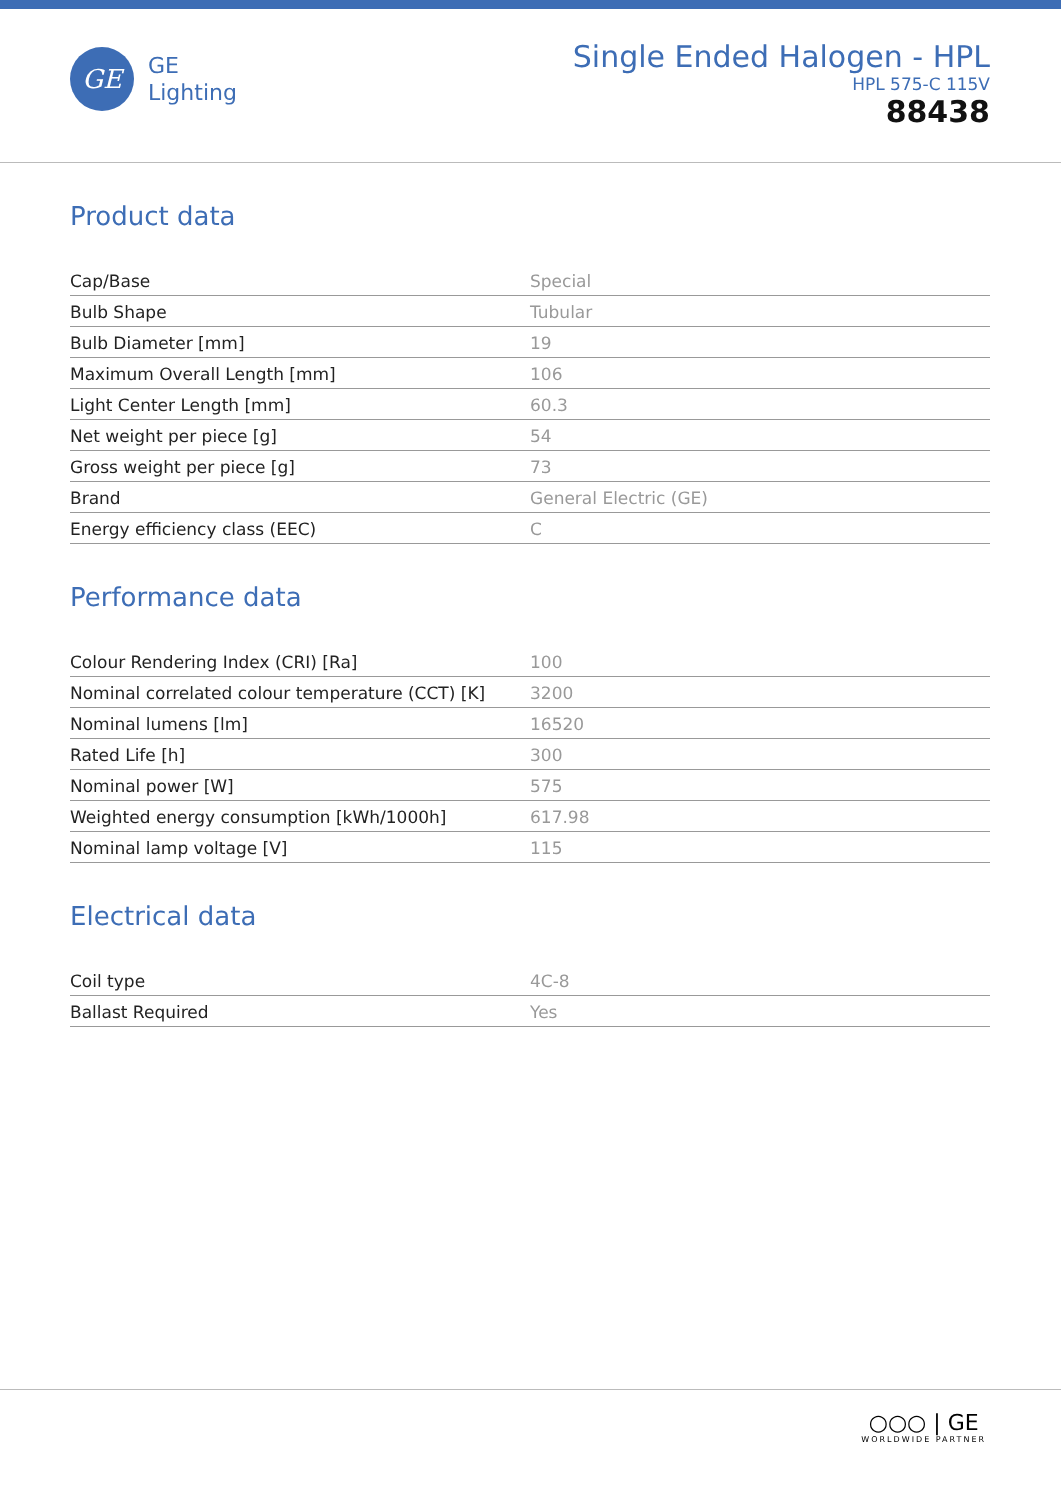GE
GE
Lighting
Single Ended Halogen - HPL
HPL 575-C 115V
88438
Product data
| Cap/Base | Special |
| Bulb Shape | Tubular |
| Bulb Diameter [mm] | 19 |
| Maximum Overall Length [mm] | 106 |
| Light Center Length [mm] | 60.3 |
| Net weight per piece [g] | 54 |
| Gross weight per piece [g] | 73 |
| Brand | General Electric (GE) |
| Energy efficiency class (EEC) | C |
Performance data
| Colour Rendering Index (CRI) [Ra] | 100 |
| Nominal correlated colour temperature (CCT) [K] | 3200 |
| Nominal lumens [lm] | 16520 |
| Rated Life [h] | 300 |
| Nominal power [W] | 575 |
| Weighted energy consumption [kWh/1000h] | 617.98 |
| Nominal lamp voltage [V] | 115 |
Electrical data
| Coil type | 4C-8 |
| Ballast Required | Yes |
○○○ | GE
WORLDWIDE PARTNER